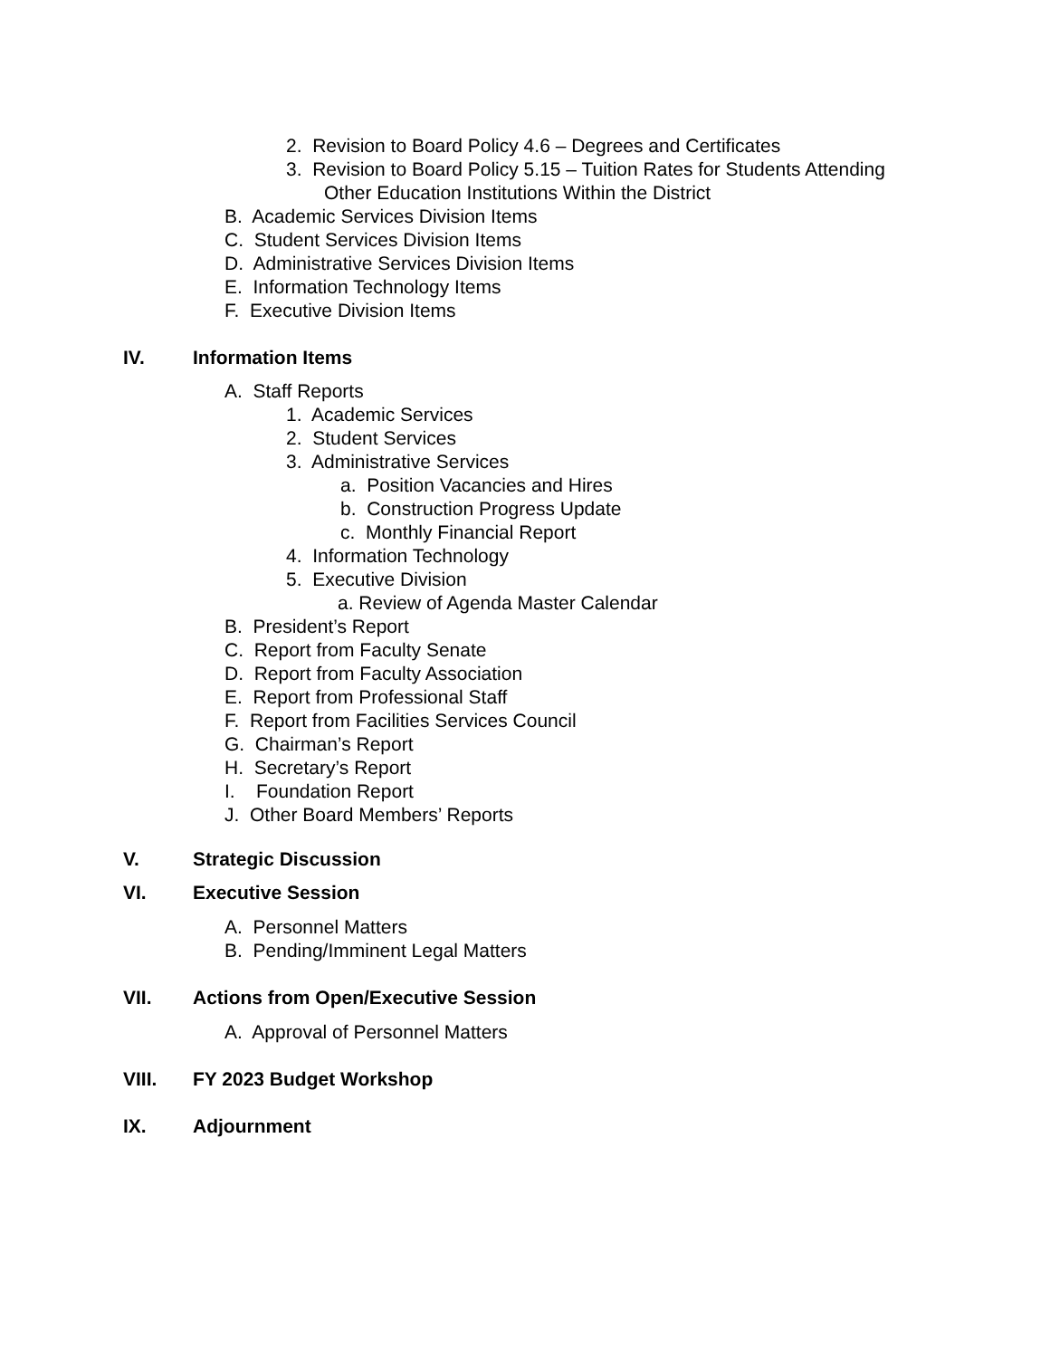2. Revision to Board Policy 4.6 – Degrees and Certificates
3. Revision to Board Policy 5.15 – Tuition Rates for Students Attending
Other Education Institutions Within the District
B. Academic Services Division Items
C. Student Services Division Items
D. Administrative Services Division Items
E. Information Technology Items
F. Executive Division Items
IV. Information Items
A. Staff Reports
1. Academic Services
2. Student Services
3. Administrative Services
a. Position Vacancies and Hires
b. Construction Progress Update
c. Monthly Financial Report
4. Information Technology
5. Executive Division
a. Review of Agenda Master Calendar
B. President’s Report
C. Report from Faculty Senate
D. Report from Faculty Association
E. Report from Professional Staff
F. Report from Facilities Services Council
G. Chairman’s Report
H. Secretary’s Report
I. Foundation Report
J. Other Board Members’ Reports
V. Strategic Discussion
VI. Executive Session
A. Personnel Matters
B. Pending/Imminent Legal Matters
VII. Actions from Open/Executive Session
A. Approval of Personnel Matters
VIII. FY 2023 Budget Workshop
IX. Adjournment